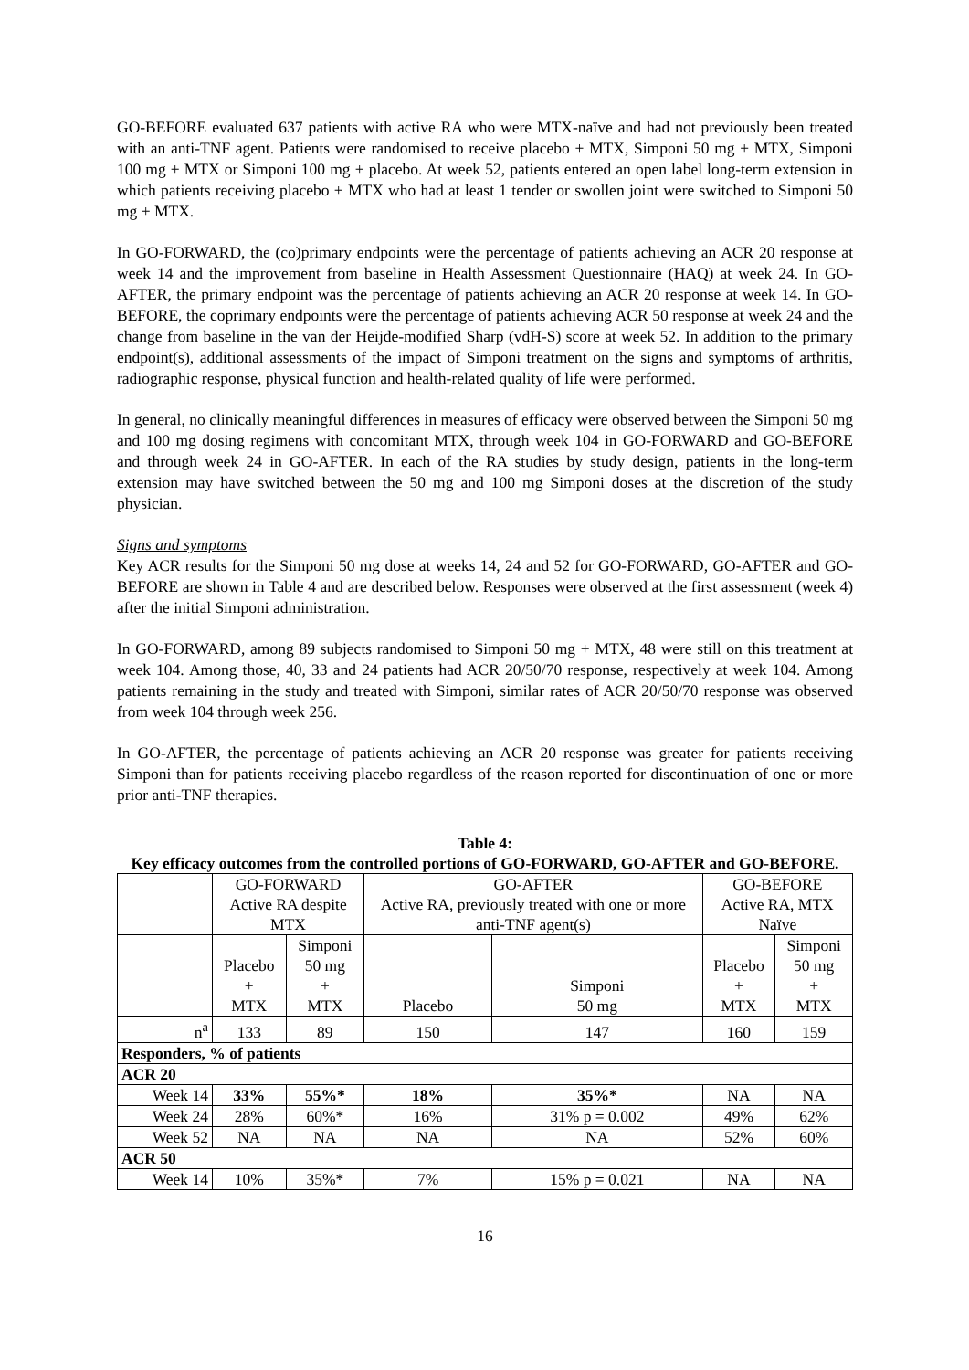GO-BEFORE evaluated 637 patients with active RA who were MTX-naïve and had not previously been treated with an anti-TNF agent. Patients were randomised to receive placebo + MTX, Simponi 50 mg + MTX, Simponi 100 mg + MTX or Simponi 100 mg + placebo. At week 52, patients entered an open label long-term extension in which patients receiving placebo + MTX who had at least 1 tender or swollen joint were switched to Simponi 50 mg + MTX.
In GO-FORWARD, the (co)primary endpoints were the percentage of patients achieving an ACR 20 response at week 14 and the improvement from baseline in Health Assessment Questionnaire (HAQ) at week 24. In GO-AFTER, the primary endpoint was the percentage of patients achieving an ACR 20 response at week 14. In GO-BEFORE, the coprimary endpoints were the percentage of patients achieving ACR 50 response at week 24 and the change from baseline in the van der Heijde-modified Sharp (vdH-S) score at week 52. In addition to the primary endpoint(s), additional assessments of the impact of Simponi treatment on the signs and symptoms of arthritis, radiographic response, physical function and health-related quality of life were performed.
In general, no clinically meaningful differences in measures of efficacy were observed between the Simponi 50 mg and 100 mg dosing regimens with concomitant MTX, through week 104 in GO-FORWARD and GO-BEFORE and through week 24 in GO-AFTER. In each of the RA studies by study design, patients in the long-term extension may have switched between the 50 mg and 100 mg Simponi doses at the discretion of the study physician.
Signs and symptoms
Key ACR results for the Simponi 50 mg dose at weeks 14, 24 and 52 for GO-FORWARD, GO-AFTER and GO-BEFORE are shown in Table 4 and are described below. Responses were observed at the first assessment (week 4) after the initial Simponi administration.
In GO-FORWARD, among 89 subjects randomised to Simponi 50 mg + MTX, 48 were still on this treatment at week 104. Among those, 40, 33 and 24 patients had ACR 20/50/70 response, respectively at week 104. Among patients remaining in the study and treated with Simponi, similar rates of ACR 20/50/70 response was observed from week 104 through week 256.
In GO-AFTER, the percentage of patients achieving an ACR 20 response was greater for patients receiving Simponi than for patients receiving placebo regardless of the reason reported for discontinuation of one or more prior anti-TNF therapies.
Table 4:
Key efficacy outcomes from the controlled portions of GO-FORWARD, GO-AFTER and GO-BEFORE.
| | GO-FORWARD Active RA despite MTX | | GO-AFTER Active RA, previously treated with one or more anti-TNF agent(s) | | GO-BEFORE Active RA, MTX Naïve | |
| --- | --- | --- | --- | --- | --- | --- |
| | Placebo + MTX | Simponi 50 mg + MTX | Placebo | Simponi 50 mg | Placebo + MTX | Simponi 50 mg + MTX |
| n<sup>a</sup> | 133 | 89 | 150 | 147 | 160 | 159 |
| Responders, % of patients | | | | | | |
| ACR 20 | | | | | | |
| Week 14 | 33% | 55%* | 18% | 35%* | NA | NA |
| Week 24 | 28% | 60%* | 16% | 31% p = 0.002 | 49% | 62% |
| Week 52 | NA | NA | NA | NA | 52% | 60% |
| ACR 50 | | | | | | |
| Week 14 | 10% | 35%* | 7% | 15% p = 0.021 | NA | NA |
16